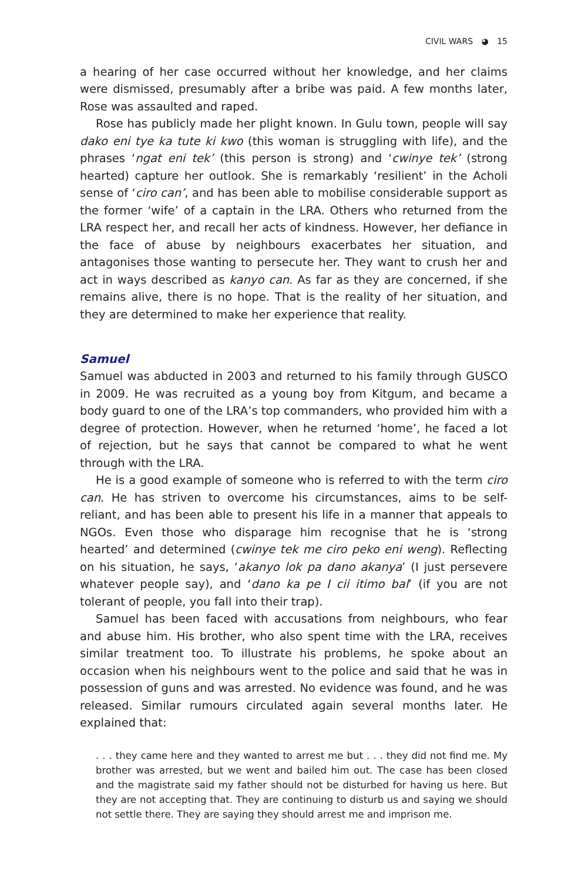CIVIL WARS ◕ 15
a hearing of her case occurred without her knowledge, and her claims were dismissed, presumably after a bribe was paid. A few months later, Rose was assaulted and raped.
Rose has publicly made her plight known. In Gulu town, people will say dako eni tye ka tute ki kwo (this woman is struggling with life), and the phrases ‘ngat eni tek’ (this person is strong) and ‘cwinye tek’ (strong hearted) capture her outlook. She is remarkably ‘resilient’ in the Acholi sense of ‘ciro can’, and has been able to mobilise considerable support as the former ‘wife’ of a captain in the LRA. Others who returned from the LRA respect her, and recall her acts of kindness. However, her defiance in the face of abuse by neighbours exacerbates her situation, and antagonises those wanting to persecute her. They want to crush her and act in ways described as kanyo can. As far as they are concerned, if she remains alive, there is no hope. That is the reality of her situation, and they are determined to make her experience that reality.
Samuel
Samuel was abducted in 2003 and returned to his family through GUSCO in 2009. He was recruited as a young boy from Kitgum, and became a body guard to one of the LRA’s top commanders, who provided him with a degree of protection. However, when he returned ‘home’, he faced a lot of rejection, but he says that cannot be compared to what he went through with the LRA.
He is a good example of someone who is referred to with the term ciro can. He has striven to overcome his circumstances, aims to be self-reliant, and has been able to present his life in a manner that appeals to NGOs. Even those who disparage him recognise that he is ‘strong hearted’ and determined (cwinye tek me ciro peko eni weng). Reflecting on his situation, he says, ‘akanyo lok pa dano akanya’ (I just persevere whatever people say), and ‘dano ka pe I cii itimo bal’ (if you are not tolerant of people, you fall into their trap).
Samuel has been faced with accusations from neighbours, who fear and abuse him. His brother, who also spent time with the LRA, receives similar treatment too. To illustrate his problems, he spoke about an occasion when his neighbours went to the police and said that he was in possession of guns and was arrested. No evidence was found, and he was released. Similar rumours circulated again several months later. He explained that:
. . . they came here and they wanted to arrest me but . . . they did not find me. My brother was arrested, but we went and bailed him out. The case has been closed and the magistrate said my father should not be disturbed for having us here. But they are not accepting that. They are continuing to disturb us and saying we should not settle there. They are saying they should arrest me and imprison me.